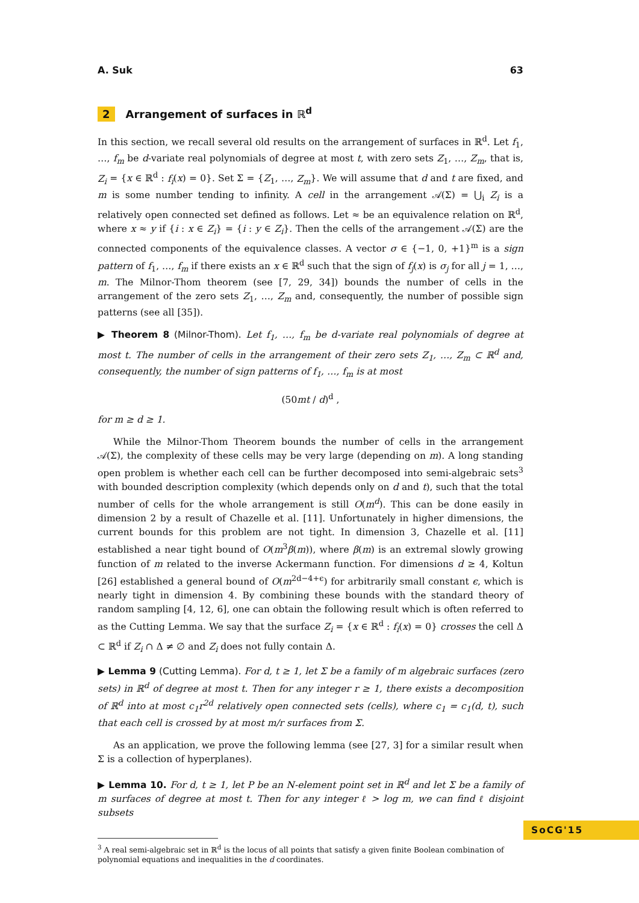A. Suk 63
2 Arrangement of surfaces in ℝ<sup>d</sup>
In this section, we recall several old results on the arrangement of surfaces in ℝ<sup>d</sup>. Let f<sub>1</sub>, …, f<sub>m</sub> be d-variate real polynomials of degree at most t, with zero sets Z<sub>1</sub>, …, Z<sub>m</sub>, that is, Z<sub>i</sub> = {x ∈ ℝ<sup>d</sup> : f<sub>i</sub>(x) = 0}. Set Σ = {Z<sub>1</sub>, …, Z<sub>m</sub>}. We will assume that d and t are fixed, and m is some number tending to infinity. A cell in the arrangement 𝒜(Σ) = ⋃<sub>i</sub> Z<sub>i</sub> is a relatively open connected set defined as follows. Let ≈ be an equivalence relation on ℝ<sup>d</sup>, where x ≈ y if {i : x ∈ Z<sub>i</sub>} = {i : y ∈ Z<sub>i</sub>}. Then the cells of the arrangement 𝒜(Σ) are the connected components of the equivalence classes. A vector σ ∈ {−1, 0, +1}<sup>m</sup> is a sign pattern of f<sub>1</sub>, …, f<sub>m</sub> if there exists an x ∈ ℝ<sup>d</sup> such that the sign of f<sub>j</sub>(x) is σ<sub>j</sub> for all j = 1, …, m. The Milnor-Thom theorem (see [7, 29, 34]) bounds the number of cells in the arrangement of the zero sets Z<sub>1</sub>, …, Z<sub>m</sub> and, consequently, the number of possible sign patterns (see all [35]).
▶ Theorem 8 (Milnor-Thom). Let f<sub>1</sub>, …, f<sub>m</sub> be d-variate real polynomials of degree at most t. The number of cells in the arrangement of their zero sets Z<sub>1</sub>, …, Z<sub>m</sub> ⊂ ℝ<sup>d</sup> and, consequently, the number of sign patterns of f<sub>1</sub>, …, f<sub>m</sub> is at most
(50mt / d)<sup>d</sup> ,
for m ≥ d ≥ 1.
While the Milnor-Thom Theorem bounds the number of cells in the arrangement 𝒜(Σ), the complexity of these cells may be very large (depending on m). A long standing open problem is whether each cell can be further decomposed into semi-algebraic sets<sup>3</sup> with bounded description complexity (which depends only on d and t), such that the total number of cells for the whole arrangement is still O(m<sup>d</sup>). This can be done easily in dimension 2 by a result of Chazelle et al. [11]. Unfortunately in higher dimensions, the current bounds for this problem are not tight. In dimension 3, Chazelle et al. [11] established a near tight bound of O(m<sup>3</sup>β(m)), where β(m) is an extremal slowly growing function of m related to the inverse Ackermann function. For dimensions d ≥ 4, Koltun [26] established a general bound of O(m<sup>2d−4+ϵ</sup>) for arbitrarily small constant ϵ, which is nearly tight in dimension 4. By combining these bounds with the standard theory of random sampling [4, 12, 6], one can obtain the following result which is often referred to as the Cutting Lemma. We say that the surface Z<sub>i</sub> = {x ∈ ℝ<sup>d</sup> : f<sub>i</sub>(x) = 0} crosses the cell Δ ⊂ ℝ<sup>d</sup> if Z<sub>i</sub> ∩ Δ ≠ ∅ and Z<sub>i</sub> does not fully contain Δ.
▶ Lemma 9 (Cutting Lemma). For d, t ≥ 1, let Σ be a family of m algebraic surfaces (zero sets) in ℝ<sup>d</sup> of degree at most t. Then for any integer r ≥ 1, there exists a decomposition of ℝ<sup>d</sup> into at most c<sub>1</sub>r<sup>2d</sup> relatively open connected sets (cells), where c<sub>1</sub> = c<sub>1</sub>(d, t), such that each cell is crossed by at most m/r surfaces from Σ.
As an application, we prove the following lemma (see [27, 3] for a similar result when Σ is a collection of hyperplanes).
▶ Lemma 10. For d, t ≥ 1, let P be an N-element point set in ℝ<sup>d</sup> and let Σ be a family of m surfaces of degree at most t. Then for any integer ℓ > log m, we can find ℓ disjoint subsets
<sup>3</sup> A real semi-algebraic set in ℝ<sup>d</sup> is the locus of all points that satisfy a given finite Boolean combination of polynomial equations and inequalities in the d coordinates.
SoCG'15